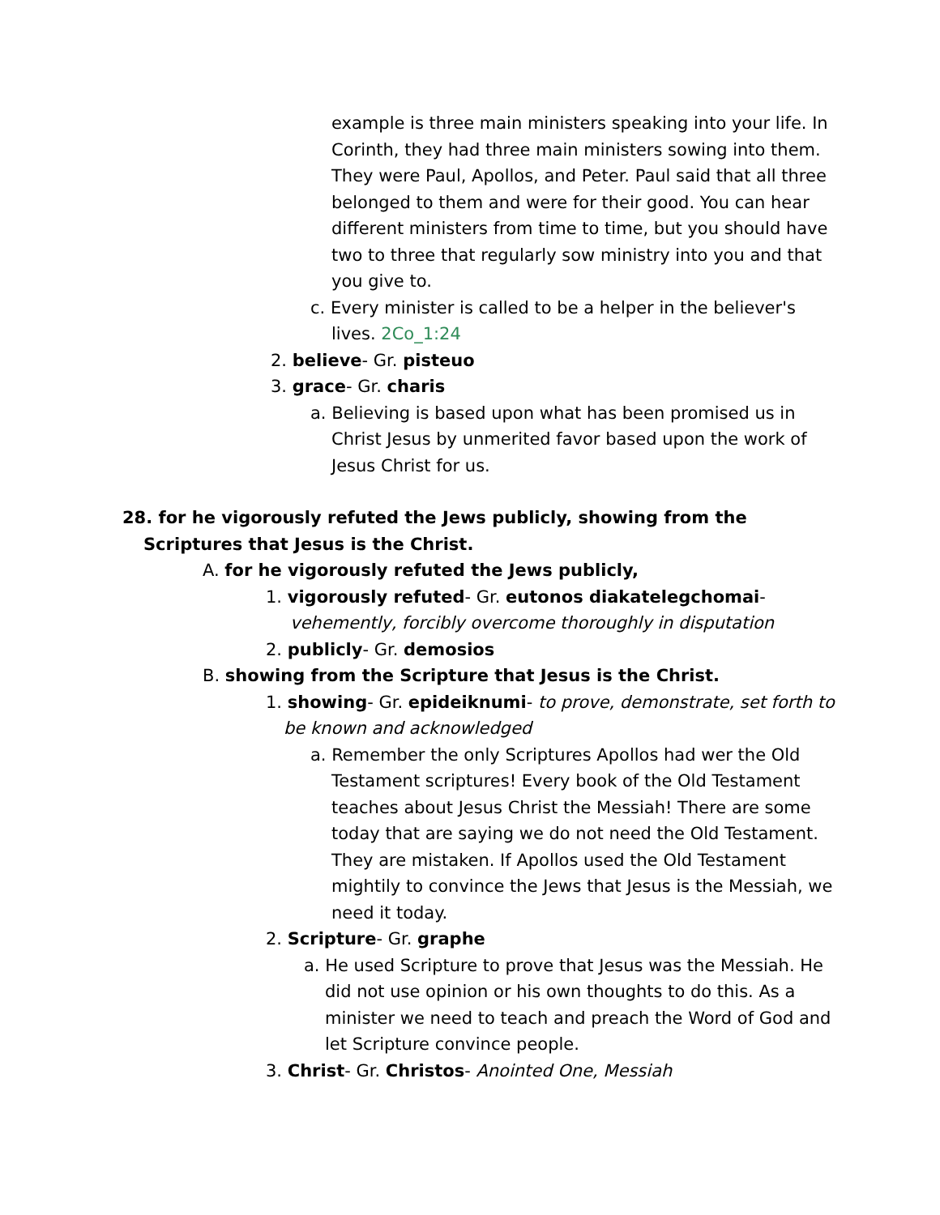example is three main ministers speaking into your life. In Corinth, they had three main ministers sowing into them. They were Paul, Apollos, and Peter. Paul said that all three belonged to them and were for their good. You can hear different ministers from time to time, but you should have two to three that regularly sow ministry into you and that you give to.
c. Every minister is called to be a helper in the believer's lives. 2Co_1:24
2. believe- Gr. pisteuo
3. grace- Gr. charis
a. Believing is based upon what has been promised us in Christ Jesus by unmerited favor based upon the work of Jesus Christ for us.
28. for he vigorously refuted the Jews publicly, showing from the Scriptures that Jesus is the Christ.
A. for he vigorously refuted the Jews publicly,
1. vigorously refuted- Gr. eutonos diakatelegchomai-
vehemently, forcibly overcome thoroughly in disputation
2. publicly- Gr. demosios
B. showing from the Scripture that Jesus is the Christ.
1. showing- Gr. epideiknumi- to prove, demonstrate, set forth to be known and acknowledged
a. Remember the only Scriptures Apollos had wer the Old Testament scriptures! Every book of the Old Testament teaches about Jesus Christ the Messiah! There are some today that are saying we do not need the Old Testament. They are mistaken. If Apollos used the Old Testament mightily to convince the Jews that Jesus is the Messiah, we need it today.
2. Scripture- Gr. graphe
a. He used Scripture to prove that Jesus was the Messiah. He did not use opinion or his own thoughts to do this. As a minister we need to teach and preach the Word of God and let Scripture convince people.
3. Christ- Gr. Christos- Anointed One, Messiah